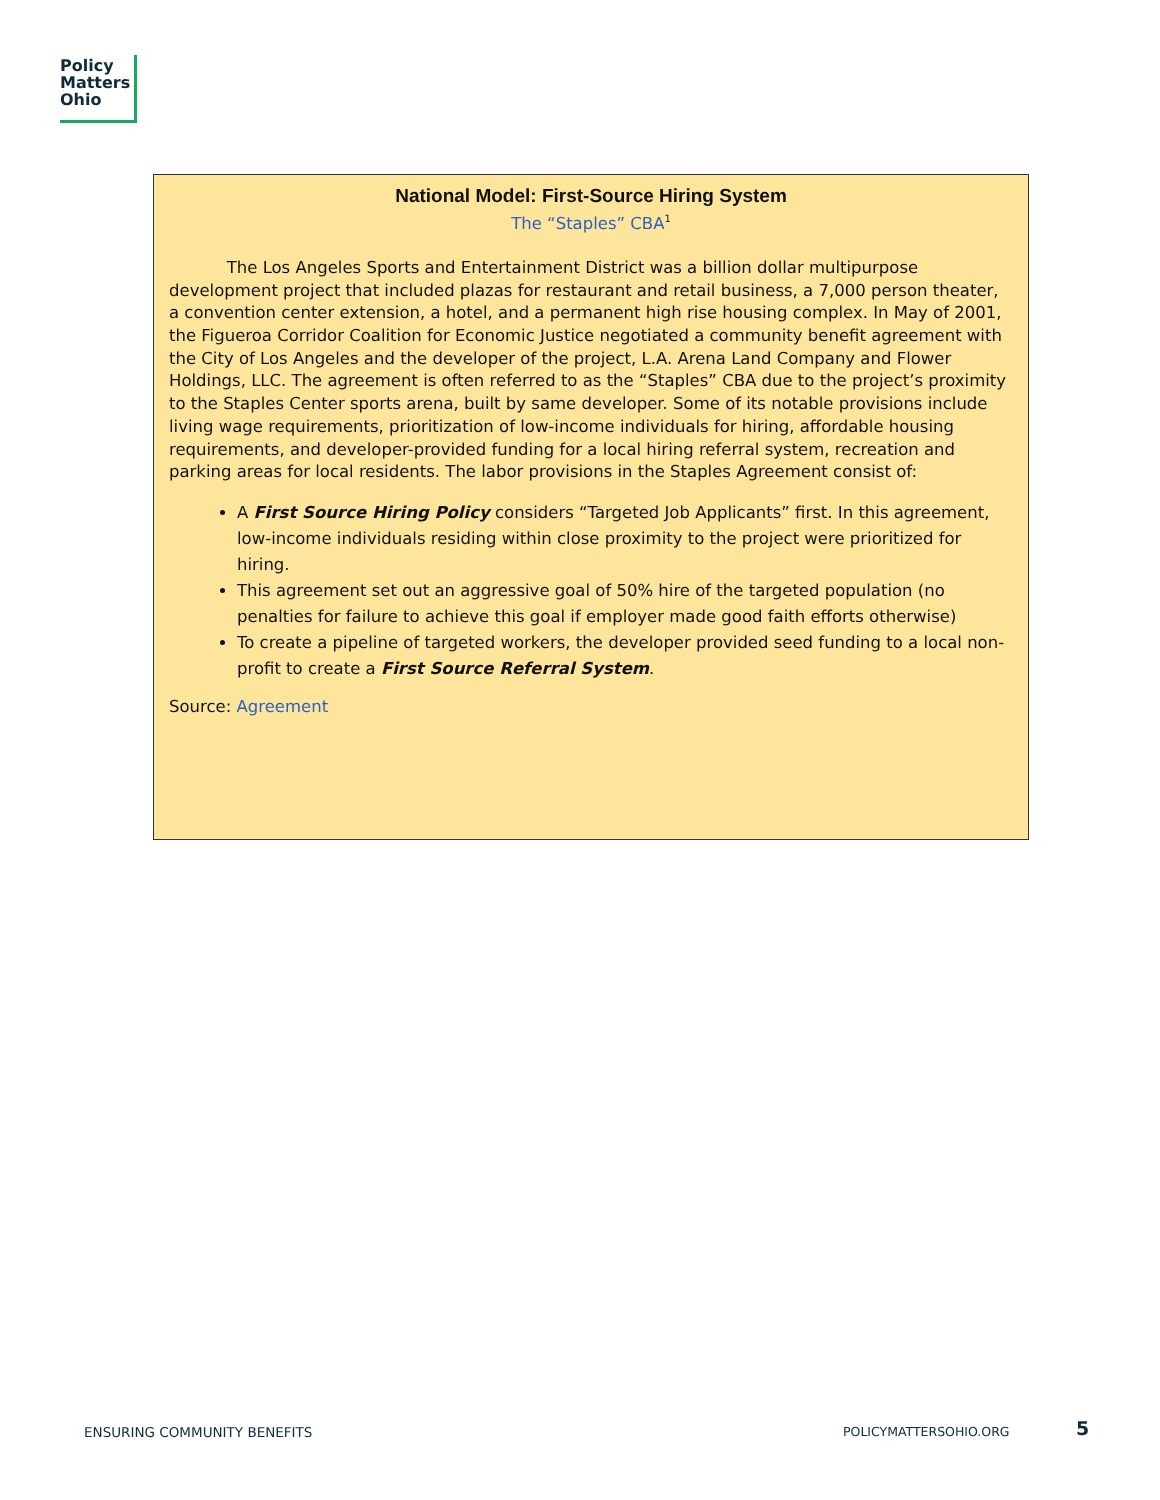Policy
Matters
Ohio
National Model: First-Source Hiring System
The “Staples” CBA<sup>1</sup>
The Los Angeles Sports and Entertainment District was a billion dollar multipurpose development project that included plazas for restaurant and retail business, a 7,000 person theater, a convention center extension, a hotel, and a permanent high rise housing complex. In May of 2001, the Figueroa Corridor Coalition for Economic Justice negotiated a community benefit agreement with the City of Los Angeles and the developer of the project, L.A. Arena Land Company and Flower Holdings, LLC. The agreement is often referred to as the “Staples” CBA due to the project’s proximity to the Staples Center sports arena, built by same developer. Some of its notable provisions include living wage requirements, prioritization of low-income individuals for hiring, affordable housing requirements, and developer-provided funding for a local hiring referral system, recreation and parking areas for local residents. The labor provisions in the Staples Agreement consist of:
A First Source Hiring Policy considers “Targeted Job Applicants” first. In this agreement, low-income individuals residing within close proximity to the project were prioritized for hiring.
This agreement set out an aggressive goal of 50% hire of the targeted population (no penalties for failure to achieve this goal if employer made good faith efforts otherwise)
To create a pipeline of targeted workers, the developer provided seed funding to a local non-profit to create a First Source Referral System.
Source: Agreement
ENSURING COMMUNITY BENEFITS POLICYMATTERSOHIO.ORG 5